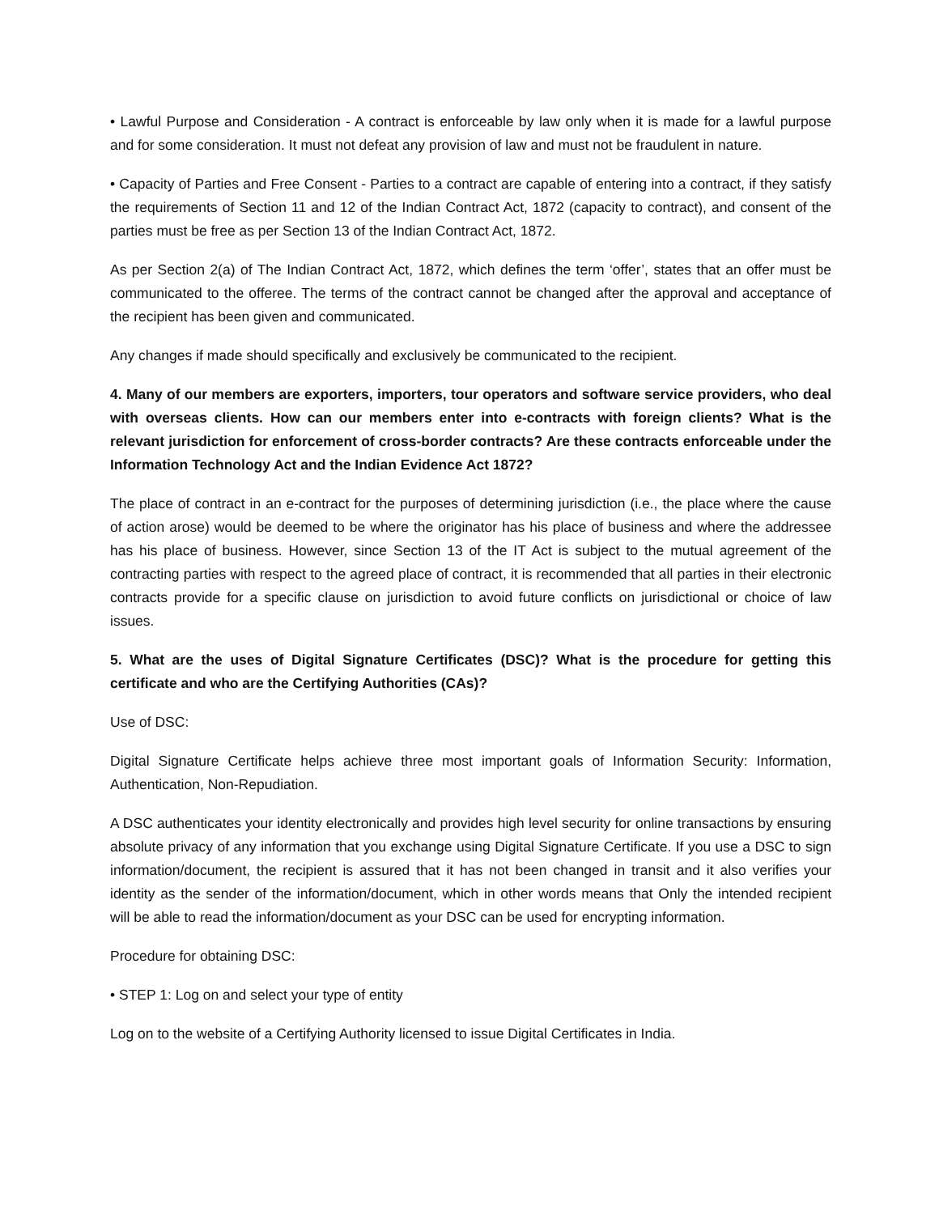• Lawful Purpose and Consideration - A contract is enforceable by law only when it is made for a lawful purpose and for some consideration. It must not defeat any provision of law and must not be fraudulent in nature.
• Capacity of Parties and Free Consent - Parties to a contract are capable of entering into a contract, if they satisfy the requirements of Section 11 and 12 of the Indian Contract Act, 1872 (capacity to contract), and consent of the parties must be free as per Section 13 of the Indian Contract Act, 1872.
As per Section 2(a) of The Indian Contract Act, 1872, which defines the term ‘offer’, states that an offer must be communicated to the offeree. The terms of the contract cannot be changed after the approval and acceptance of the recipient has been given and communicated.
Any changes if made should specifically and exclusively be communicated to the recipient.
4. Many of our members are exporters, importers, tour operators and software service providers, who deal with overseas clients. How can our members enter into e-contracts with foreign clients? What is the relevant jurisdiction for enforcement of cross-border contracts? Are these contracts enforceable under the Information Technology Act and the Indian Evidence Act 1872?
The place of contract in an e-contract for the purposes of determining jurisdiction (i.e., the place where the cause of action arose) would be deemed to be where the originator has his place of business and where the addressee has his place of business. However, since Section 13 of the IT Act is subject to the mutual agreement of the contracting parties with respect to the agreed place of contract, it is recommended that all parties in their electronic contracts provide for a specific clause on jurisdiction to avoid future conflicts on jurisdictional or choice of law issues.
5. What are the uses of Digital Signature Certificates (DSC)? What is the procedure for getting this certificate and who are the Certifying Authorities (CAs)?
Use of DSC:
Digital Signature Certificate helps achieve three most important goals of Information Security: Information, Authentication, Non-Repudiation.
A DSC authenticates your identity electronically and provides high level security for online transactions by ensuring absolute privacy of any information that you exchange using Digital Signature Certificate. If you use a DSC to sign information/document, the recipient is assured that it has not been changed in transit and it also verifies your identity as the sender of the information/document, which in other words means that Only the intended recipient will be able to read the information/document as your DSC can be used for encrypting information.
Procedure for obtaining DSC:
• STEP 1: Log on and select your type of entity
Log on to the website of a Certifying Authority licensed to issue Digital Certificates in India.